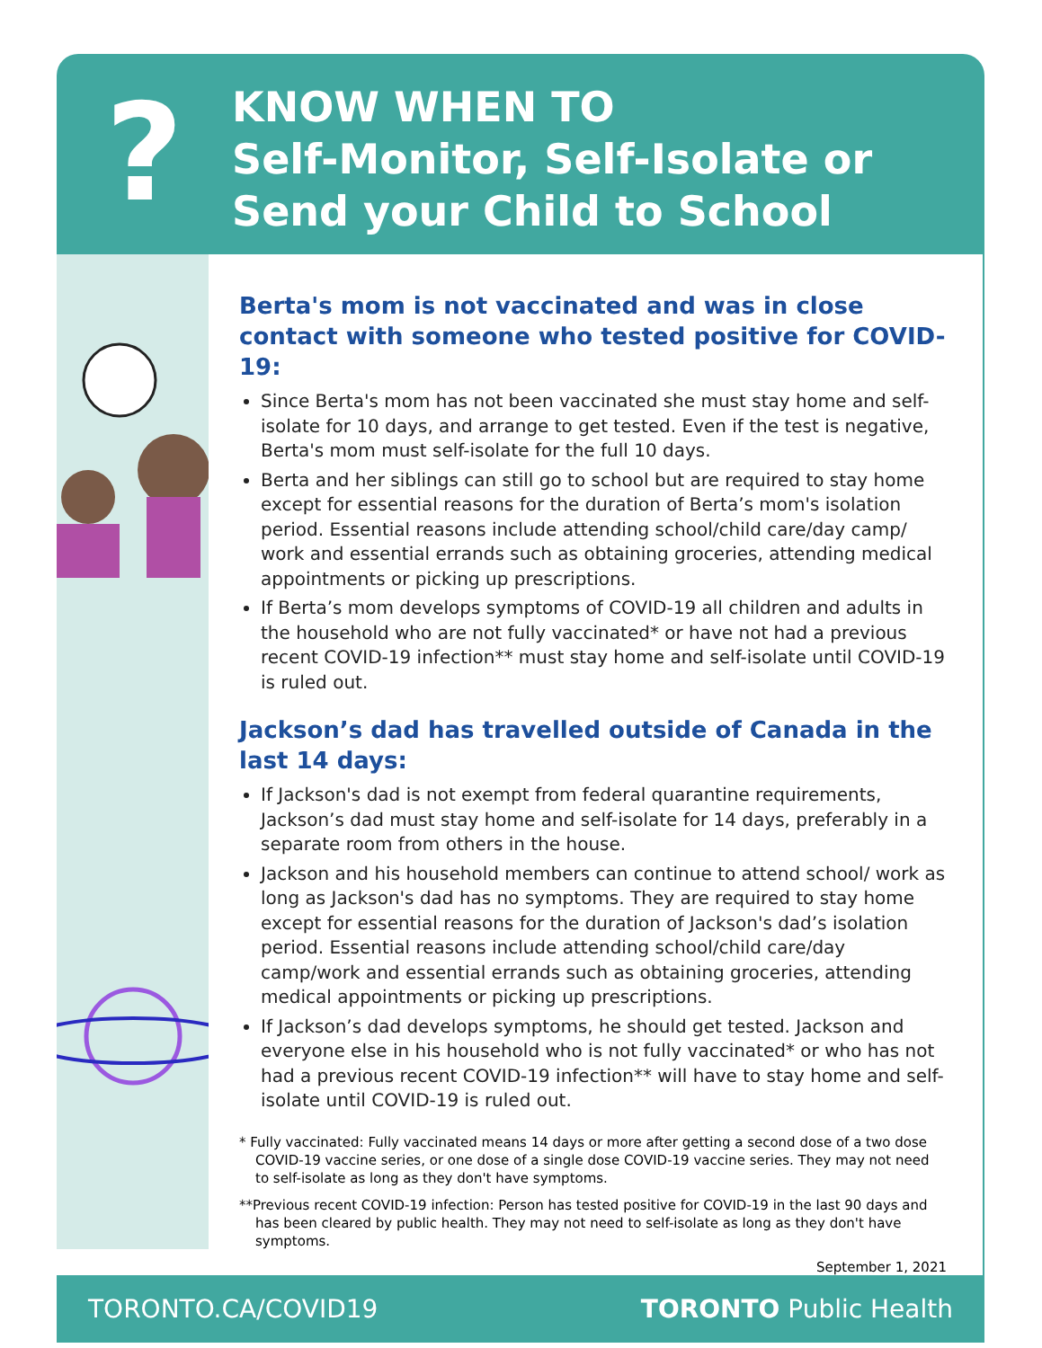?
KNOW WHEN TO
Self-Monitor, Self-Isolate or
Send your Child to School
Berta's mom is not vaccinated and was in close contact with someone who tested positive for COVID-19:
Since Berta's mom has not been vaccinated she must stay home and self-isolate for 10 days, and arrange to get tested. Even if the test is negative, Berta's mom must self-isolate for the full 10 days.
Berta and her siblings can still go to school but are required to stay home except for essential reasons for the duration of Berta’s mom's isolation period. Essential reasons include attending school/child care/day camp/ work and essential errands such as obtaining groceries, attending medical appointments or picking up prescriptions.
If Berta’s mom develops symptoms of COVID-19 all children and adults in the household who are not fully vaccinated* or have not had a previous recent COVID-19 infection** must stay home and self-isolate until COVID-19 is ruled out.
Jackson’s dad has travelled outside of Canada in the last 14 days:
If Jackson's dad is not exempt from federal quarantine requirements, Jackson’s dad must stay home and self-isolate for 14 days, preferably in a separate room from others in the house.
Jackson and his household members can continue to attend school/ work as long as Jackson's dad has no symptoms. They are required to stay home except for essential reasons for the duration of Jackson's dad’s isolation period. Essential reasons include attending school/child care/day camp/work and essential errands such as obtaining groceries, attending medical appointments or picking up prescriptions.
If Jackson’s dad develops symptoms, he should get tested. Jackson and everyone else in his household who is not fully vaccinated* or who has not had a previous recent COVID-19 infection** will have to stay home and self-isolate until COVID-19 is ruled out.
* Fully vaccinated: Fully vaccinated means 14 days or more after getting a second dose of a two dose COVID-19 vaccine series, or one dose of a single dose COVID-19 vaccine series. They may not need to self-isolate as long as they don't have symptoms.
**Previous recent COVID-19 infection: Person has tested positive for COVID-19 in the last 90 days and has been cleared by public health. They may not need to self-isolate as long as they don't have symptoms.
September 1, 2021
TORONTO.CA/COVID19 TORONTO Public Health